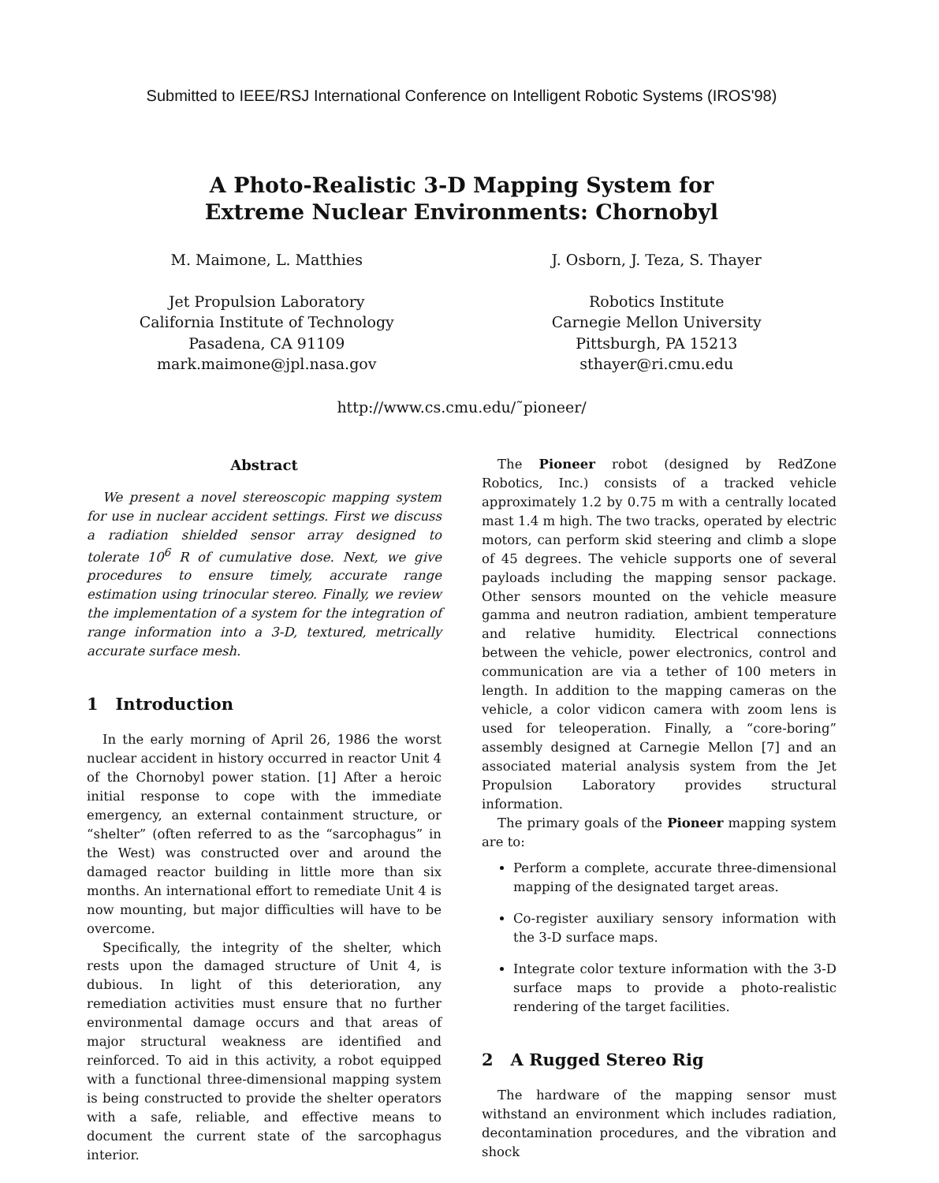Submitted to IEEE/RSJ International Conference on Intelligent Robotic Systems (IROS'98)
A Photo-Realistic 3-D Mapping System for
Extreme Nuclear Environments: Chornobyl
M. Maimone, L. Matthies
Jet Propulsion Laboratory
California Institute of Technology
Pasadena, CA 91109
mark.maimone@jpl.nasa.gov
J. Osborn, J. Teza, S. Thayer
Robotics Institute
Carnegie Mellon University
Pittsburgh, PA 15213
sthayer@ri.cmu.edu
http://www.cs.cmu.edu/˜pioneer/
Abstract
We present a novel stereoscopic mapping system for use in nuclear accident settings. First we discuss a radiation shielded sensor array designed to tolerate 10<sup>6</sup> R of cumulative dose. Next, we give procedures to ensure timely, accurate range estimation using trinocular stereo. Finally, we review the implementation of a system for the integration of range information into a 3-D, textured, metrically accurate surface mesh.
1 Introduction
In the early morning of April 26, 1986 the worst nuclear accident in history occurred in reactor Unit 4 of the Chornobyl power station. [1] After a heroic initial response to cope with the immediate emergency, an external containment structure, or “shelter” (often referred to as the “sarcophagus” in the West) was constructed over and around the damaged reactor building in little more than six months. An international effort to remediate Unit 4 is now mounting, but major difficulties will have to be overcome.
Specifically, the integrity of the shelter, which rests upon the damaged structure of Unit 4, is dubious. In light of this deterioration, any remediation activities must ensure that no further environmental damage occurs and that areas of major structural weakness are identified and reinforced. To aid in this activity, a robot equipped with a functional three-dimensional mapping system is being constructed to provide the shelter operators with a safe, reliable, and effective means to document the current state of the sarcophagus interior.
The Pioneer robot (designed by RedZone Robotics, Inc.) consists of a tracked vehicle approximately 1.2 by 0.75 m with a centrally located mast 1.4 m high. The two tracks, operated by electric motors, can perform skid steering and climb a slope of 45 degrees. The vehicle supports one of several payloads including the mapping sensor package. Other sensors mounted on the vehicle measure gamma and neutron radiation, ambient temperature and relative humidity. Electrical connections between the vehicle, power electronics, control and communication are via a tether of 100 meters in length. In addition to the mapping cameras on the vehicle, a color vidicon camera with zoom lens is used for teleoperation. Finally, a “core-boring” assembly designed at Carnegie Mellon [7] and an associated material analysis system from the Jet Propulsion Laboratory provides structural information.
The primary goals of the Pioneer mapping system are to:
Perform a complete, accurate three-dimensional mapping of the designated target areas.
Co-register auxiliary sensory information with the 3-D surface maps.
Integrate color texture information with the 3-D surface maps to provide a photo-realistic rendering of the target facilities.
2 A Rugged Stereo Rig
The hardware of the mapping sensor must withstand an environment which includes radiation, decontamination procedures, and the vibration and shock